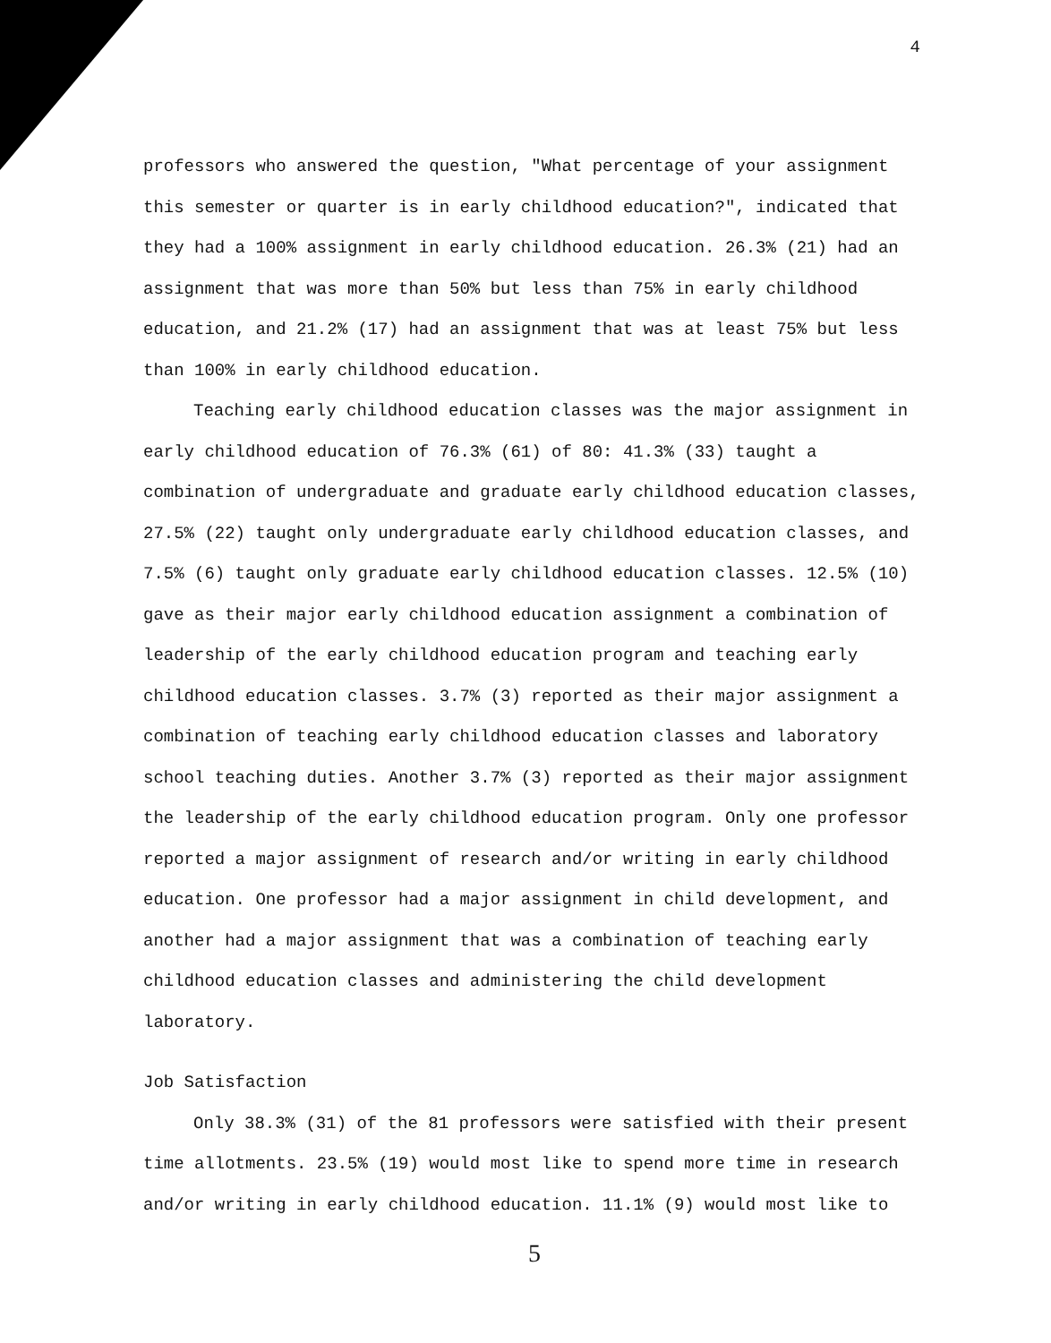4
professors who answered the question, "What percentage of your assignment this semester or quarter is in early childhood education?", indicated that they had a 100% assignment in early childhood education. 26.3% (21) had an assignment that was more than 50% but less than 75% in early childhood education, and 21.2% (17) had an assignment that was at least 75% but less than 100% in early childhood education.
Teaching early childhood education classes was the major assignment in early childhood education of 76.3% (61) of 80: 41.3% (33) taught a combination of undergraduate and graduate early childhood education classes, 27.5% (22) taught only undergraduate early childhood education classes, and 7.5% (6) taught only graduate early childhood education classes. 12.5% (10) gave as their major early childhood education assignment a combination of leadership of the early childhood education program and teaching early childhood education classes. 3.7% (3) reported as their major assignment a combination of teaching early childhood education classes and laboratory school teaching duties. Another 3.7% (3) reported as their major assignment the leadership of the early childhood education program. Only one professor reported a major assignment of research and/or writing in early childhood education. One professor had a major assignment in child development, and another had a major assignment that was a combination of teaching early childhood education classes and administering the child development laboratory.
Job Satisfaction
Only 38.3% (31) of the 81 professors were satisfied with their present time allotments. 23.5% (19) would most like to spend more time in research and/or writing in early childhood education. 11.1% (9) would most like to
5